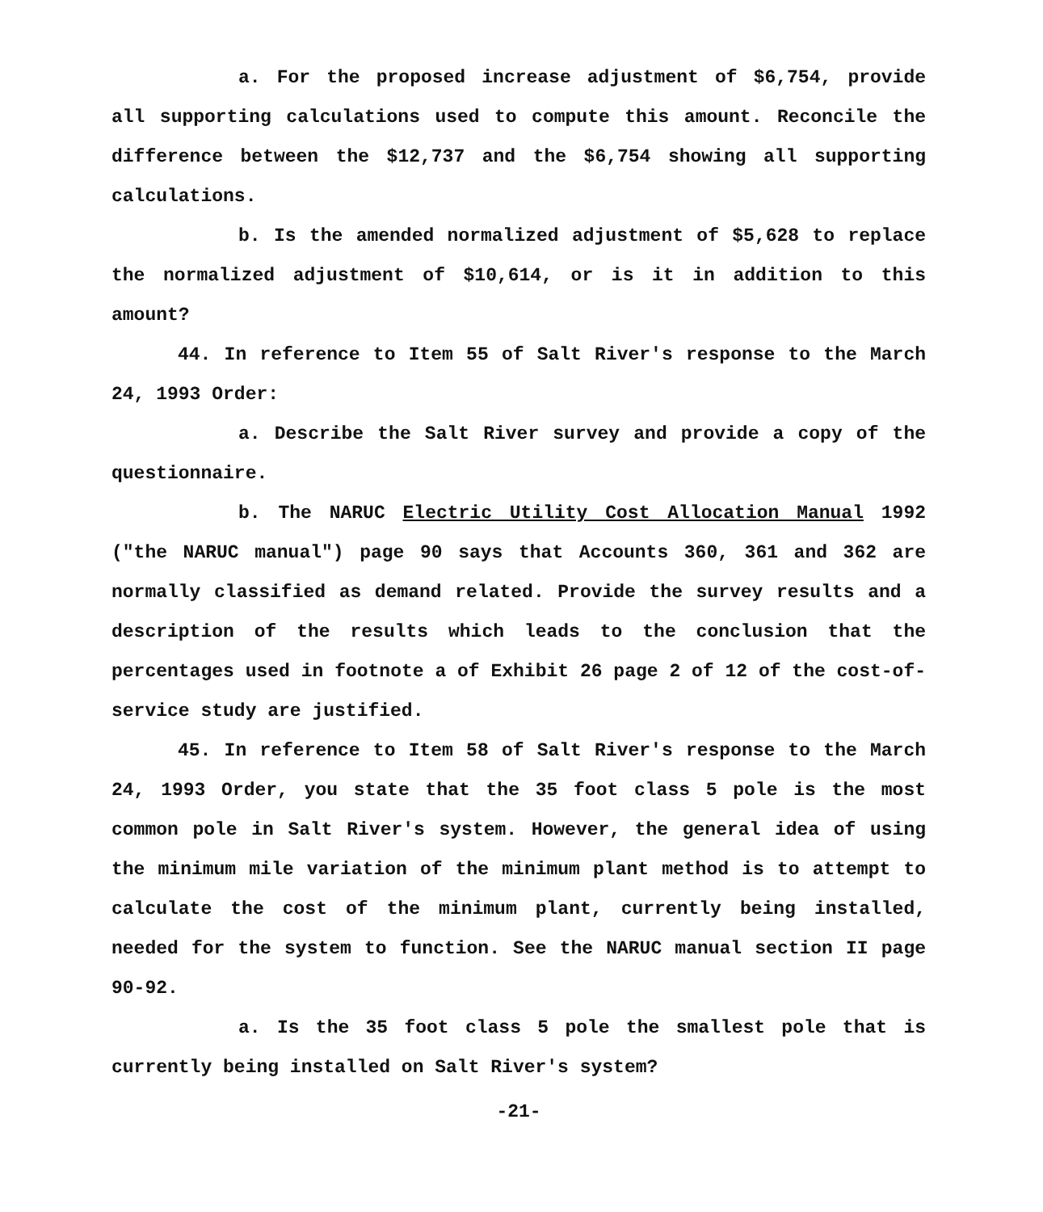a. For the proposed increase adjustment of $6,754, provide all supporting calculations used to compute this amount. Reconcile the difference between the $12,737 and the $6,754 showing all supporting calculations.
b. Is the amended normalized adjustment of $5,628 to replace the normalized adjustment of $10,614, or is it in addition to this amount?
44. In reference to Item 55 of Salt River's response to the March 24, 1993 Order:
a. Describe the Salt River survey and provide a copy of the questionnaire.
b. The NARUC Electric Utility Cost Allocation Manual 1992 ("the NARUC manual") page 90 says that Accounts 360, 361 and 362 are normally classified as demand related. Provide the survey results and a description of the results which leads to the conclusion that the percentages used in footnote a of Exhibit 26 page 2 of 12 of the cost-of-service study are justified.
45. In reference to Item 58 of Salt River's response to the March 24, 1993 Order, you state that the 35 foot class 5 pole is the most common pole in Salt River's system. However, the general idea of using the minimum mile variation of the minimum plant method is to attempt to calculate the cost of the minimum plant, currently being installed, needed for the system to function. See the NARUC manual section II page 90-92.
a. Is the 35 foot class 5 pole the smallest pole that is currently being installed on Salt River's system?
-21-